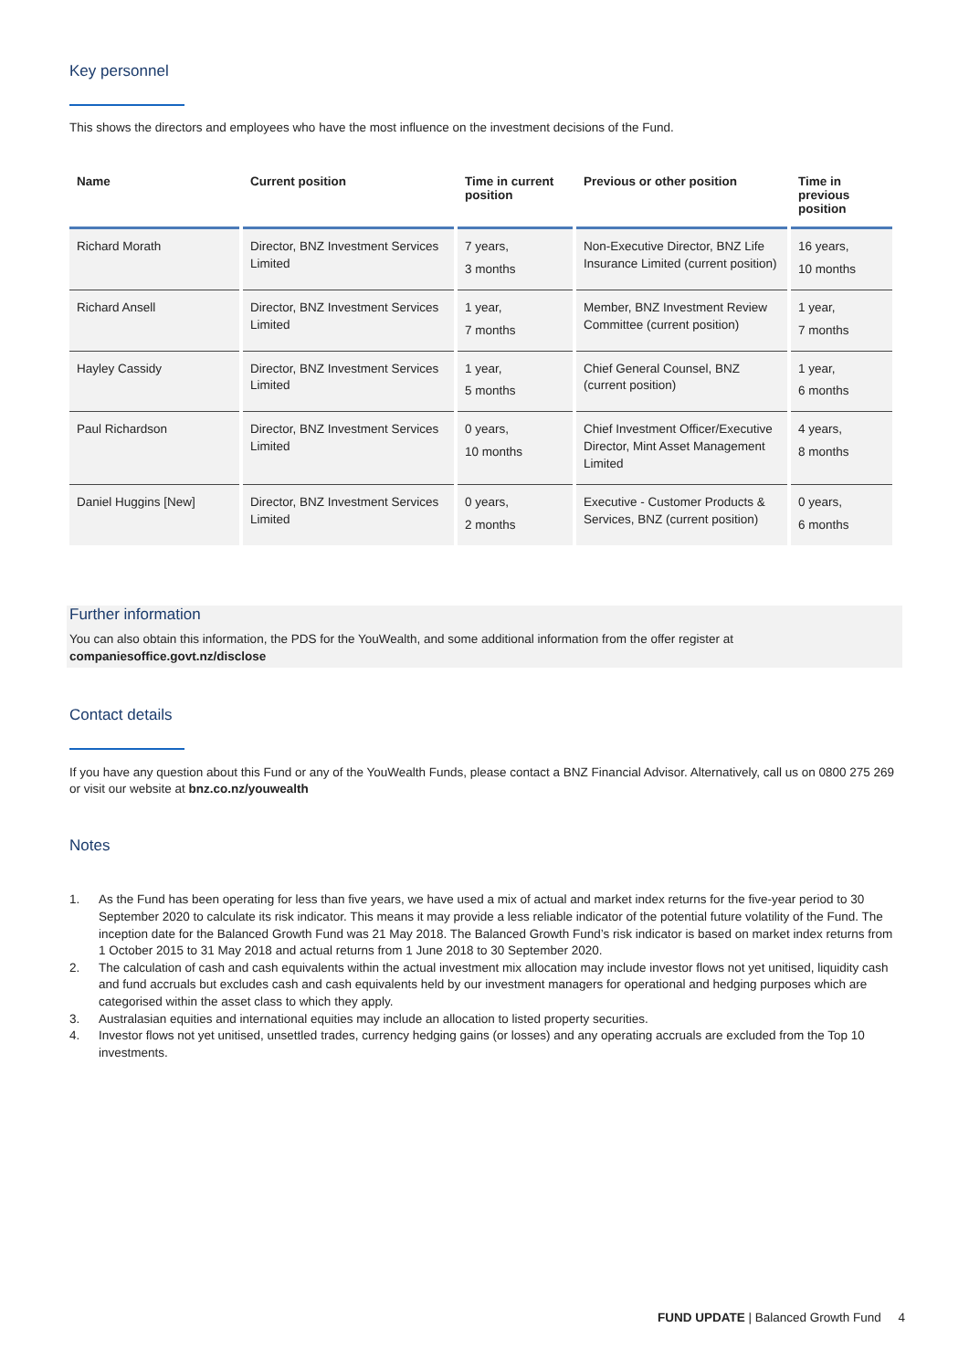Key personnel
This shows the directors and employees who have the most influence on the investment decisions of the Fund.
| Name | Current position | Time in current position | Previous or other position | Time in previous position |
| --- | --- | --- | --- | --- |
| Richard Morath | Director, BNZ Investment Services Limited | 7 years, 3 months | Non-Executive Director, BNZ Life Insurance Limited (current position) | 16 years, 10 months |
| Richard Ansell | Director, BNZ Investment Services Limited | 1 year, 7 months | Member, BNZ Investment Review Committee (current position) | 1 year, 7 months |
| Hayley Cassidy | Director, BNZ Investment Services Limited | 1 year, 5 months | Chief General Counsel, BNZ (current position) | 1 year, 6 months |
| Paul Richardson | Director, BNZ Investment Services Limited | 0 years, 10 months | Chief Investment Officer/Executive Director, Mint Asset Management Limited | 4 years, 8 months |
| Daniel Huggins [New] | Director, BNZ Investment Services Limited | 0 years, 2 months | Executive - Customer Products & Services, BNZ (current position) | 0 years, 6 months |
Further information
You can also obtain this information, the PDS for the YouWealth, and some additional information from the offer register at
companiesoffice.govt.nz/disclose
Contact details
If you have any question about this Fund or any of the YouWealth Funds, please contact a BNZ Financial Advisor. Alternatively, call us on 0800 275 269 or visit our website at bnz.co.nz/youwealth
Notes
1. As the Fund has been operating for less than five years, we have used a mix of actual and market index returns for the five-year period to 30 September 2020 to calculate its risk indicator. This means it may provide a less reliable indicator of the potential future volatility of the Fund. The inception date for the Balanced Growth Fund was 21 May 2018. The Balanced Growth Fund’s risk indicator is based on market index returns from 1 October 2015 to 31 May 2018 and actual returns from 1 June 2018 to 30 September 2020.
2. The calculation of cash and cash equivalents within the actual investment mix allocation may include investor flows not yet unitised, liquidity cash and fund accruals but excludes cash and cash equivalents held by our investment managers for operational and hedging purposes which are categorised within the asset class to which they apply.
3. Australasian equities and international equities may include an allocation to listed property securities.
4. Investor flows not yet unitised, unsettled trades, currency hedging gains (or losses) and any operating accruals are excluded from the Top 10 investments.
FUND UPDATE | Balanced Growth Fund 4